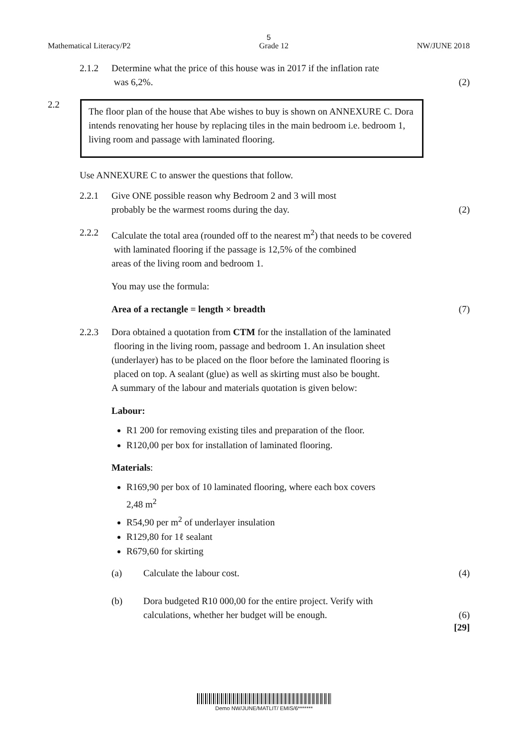5
Mathematical Literacy/P2 Grade 12 NW/JUNE 2018
2.1.2 Determine what the price of this house was in 2017 if the inflation rate
was 6,2%.
(2)
2.2
The floor plan of the house that Abe wishes to buy is shown on ANNEXURE C. Dora intends renovating her house by replacing tiles in the main bedroom i.e. bedroom 1, living room and passage with laminated flooring.
Use ANNEXURE C to answer the questions that follow.
2.2.1 Give ONE possible reason why Bedroom 2 and 3 will most
probably be the warmest rooms during the day.
(2)
2.2.2 Calculate the total area (rounded off to the nearest m<sup>2</sup>) that needs to be covered
with laminated flooring if the passage is 12,5% of the combined
areas of the living room and bedroom 1.
You may use the formula:
Area of a rectangle = length × breadth
(7)
2.2.3 Dora obtained a quotation from CTM for the installation of the laminated
flooring in the living room, passage and bedroom 1. An insulation sheet
(underlayer) has to be placed on the floor before the laminated flooring is
placed on top. A sealant (glue) as well as skirting must also be bought.
A summary of the labour and materials quotation is given below:
Labour:
R1 200 for removing existing tiles and preparation of the floor.
R120,00 per box for installation of laminated flooring.
Materials:
R169,90 per box of 10 laminated flooring, where each box covers
2,48 m<sup>2</sup>
R54,90 per m<sup>2</sup> of underlayer insulation
R129,80 for 1ℓ sealant
R679,60 for skirting
(a) Calculate the labour cost. (4)
(b) Dora budgeted R10 000,00 for the entire project. Verify with
calculations, whether her budget will be enough.
(6)
[29]
Demo NW/JUNE/MATLIT/ EMIS/6*******